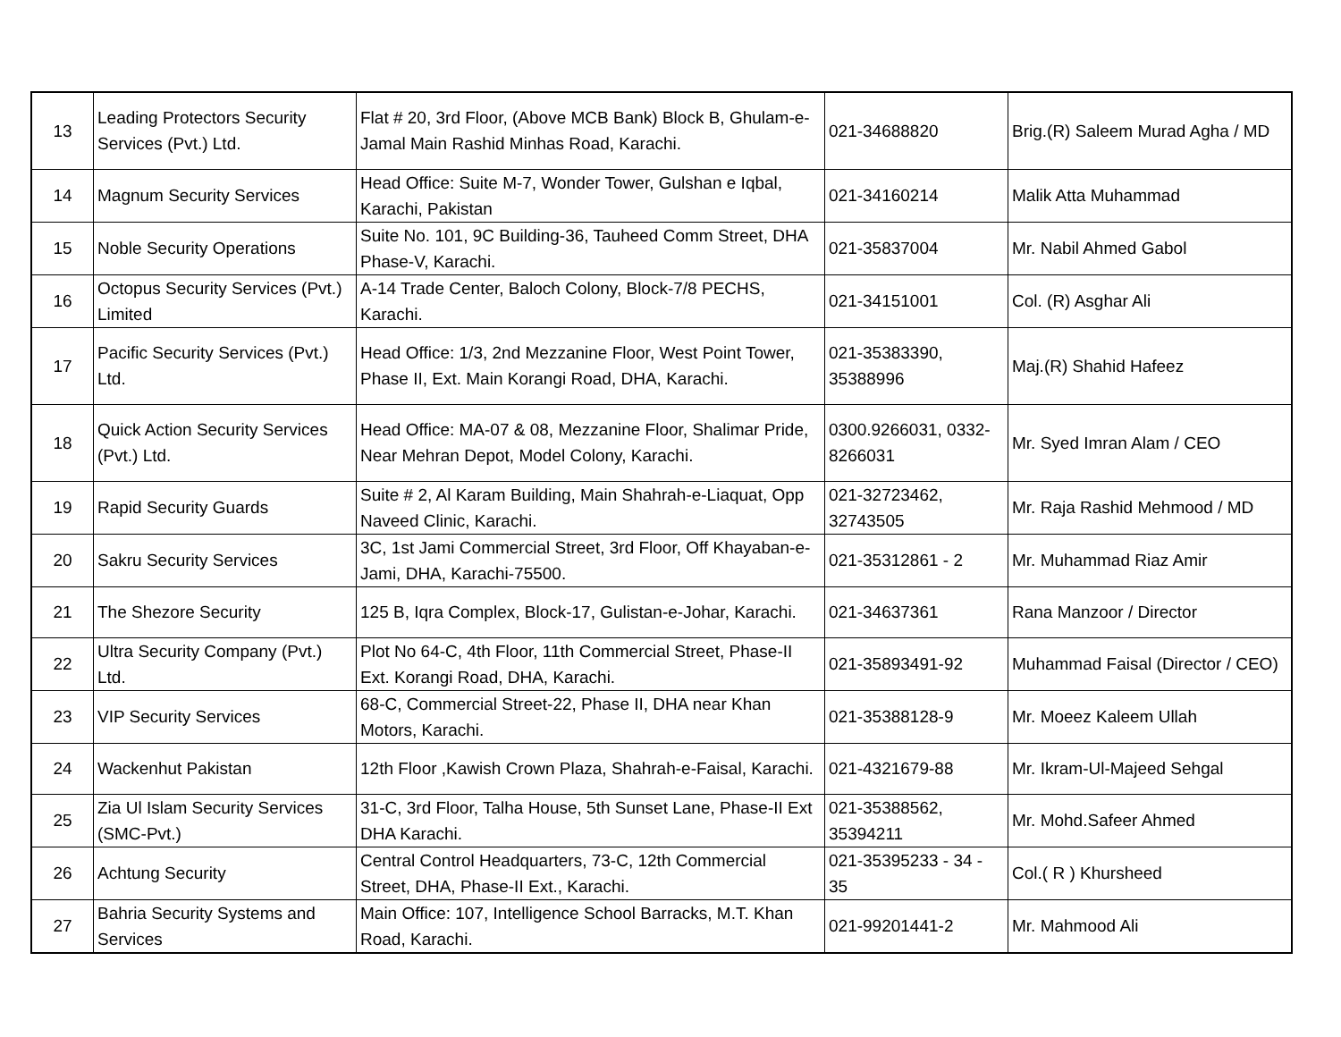| 13 | Leading Protectors Security Services (Pvt.) Ltd. | Flat # 20, 3rd Floor, (Above MCB Bank) Block B, Ghulam-e-Jamal Main Rashid Minhas Road, Karachi. | 021-34688820 | Brig.(R) Saleem Murad Agha / MD |
| 14 | Magnum Security Services | Head Office: Suite M-7, Wonder Tower, Gulshan e Iqbal, Karachi, Pakistan | 021-34160214 | Malik Atta Muhammad |
| 15 | Noble Security Operations | Suite No. 101, 9C Building-36, Tauheed Comm Street, DHA Phase-V, Karachi. | 021-35837004 | Mr. Nabil Ahmed Gabol |
| 16 | Octopus Security Services (Pvt.) Limited | A-14 Trade Center, Baloch Colony, Block-7/8 PECHS, Karachi. | 021-34151001 | Col. (R) Asghar Ali |
| 17 | Pacific Security Services (Pvt.) Ltd. | Head Office: 1/3, 2nd Mezzanine Floor, West Point Tower, Phase II, Ext. Main Korangi Road, DHA, Karachi. | 021-35383390, 35388996 | Maj.(R) Shahid Hafeez |
| 18 | Quick Action Security Services (Pvt.) Ltd. | Head Office: MA-07 & 08, Mezzanine Floor, Shalimar Pride, Near Mehran Depot, Model Colony, Karachi. | 0300.9266031, 0332-8266031 | Mr. Syed Imran Alam / CEO |
| 19 | Rapid Security Guards | Suite # 2, Al Karam Building, Main Shahrah-e-Liaquat, Opp Naveed Clinic, Karachi. | 021-32723462, 32743505 | Mr. Raja Rashid Mehmood / MD |
| 20 | Sakru Security Services | 3C, 1st Jami Commercial Street, 3rd Floor, Off Khayaban-e-Jami, DHA, Karachi-75500. | 021-35312861 - 2 | Mr. Muhammad Riaz Amir |
| 21 | The Shezore Security | 125 B, Iqra Complex, Block-17, Gulistan-e-Johar, Karachi. | 021-34637361 | Rana Manzoor / Director |
| 22 | Ultra Security Company (Pvt.) Ltd. | Plot No 64-C, 4th Floor, 11th Commercial Street, Phase-II Ext. Korangi Road, DHA, Karachi. | 021-35893491-92 | Muhammad Faisal (Director / CEO) |
| 23 | VIP Security Services | 68-C, Commercial Street-22, Phase II, DHA near Khan Motors, Karachi. | 021-35388128-9 | Mr. Moeez Kaleem Ullah |
| 24 | Wackenhut Pakistan | 12th Floor ,Kawish Crown Plaza, Shahrah-e-Faisal, Karachi. | 021-4321679-88 | Mr. Ikram-Ul-Majeed Sehgal |
| 25 | Zia Ul Islam Security Services (SMC-Pvt.) | 31-C, 3rd Floor, Talha House, 5th Sunset Lane, Phase-II Ext DHA Karachi. | 021-35388562, 35394211 | Mr. Mohd.Safeer Ahmed |
| 26 | Achtung Security | Central Control Headquarters, 73-C, 12th Commercial Street, DHA, Phase-II Ext., Karachi. | 021-35395233 - 34 - 35 | Col.( R ) Khursheed |
| 27 | Bahria Security Systems and Services | Main Office: 107, Intelligence School Barracks, M.T. Khan Road, Karachi. | 021-99201441-2 | Mr. Mahmood Ali |